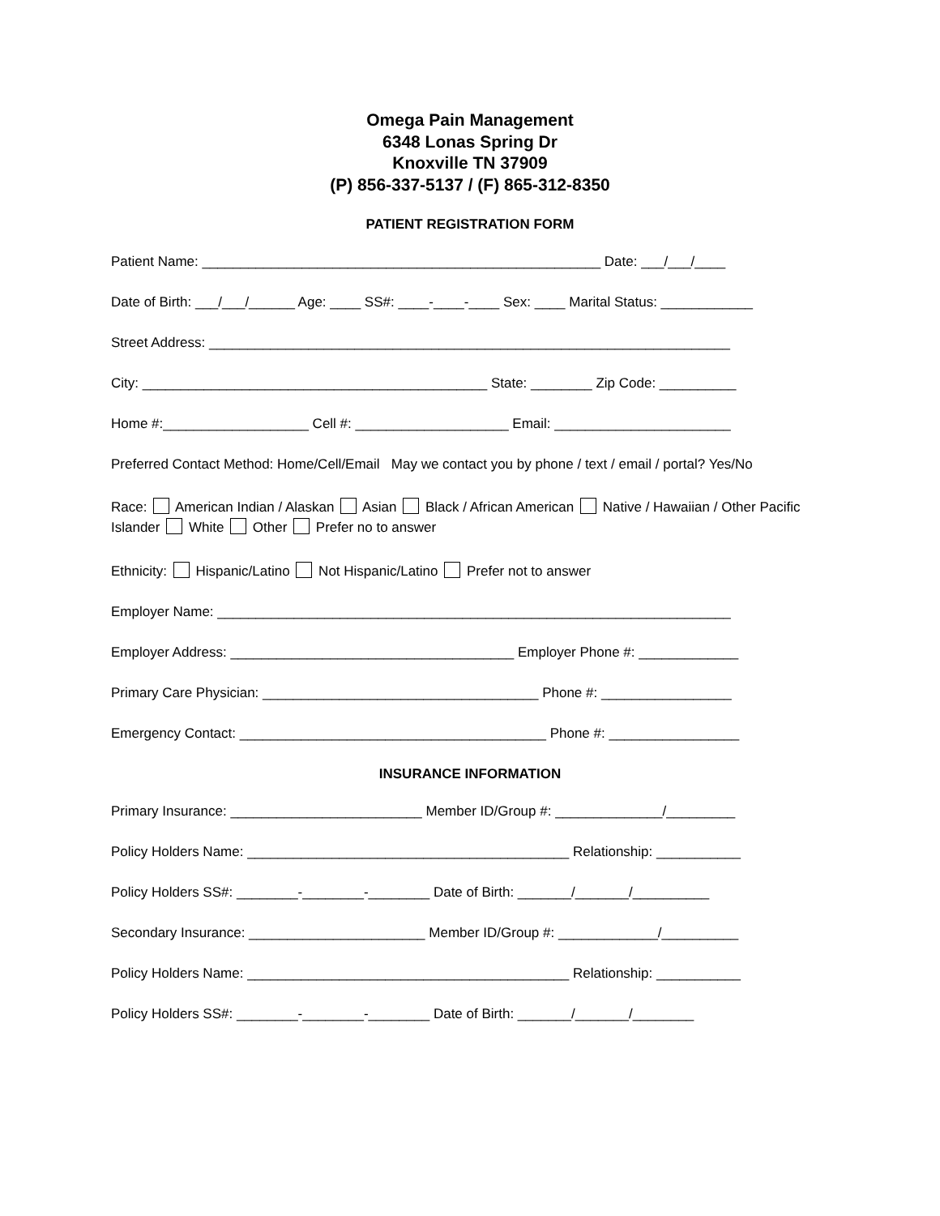Omega Pain Management
6348 Lonas Spring Dr
Knoxville TN 37909
(P) 856-337-5137 / (F) 865-312-8350
PATIENT REGISTRATION FORM
Patient Name: ____________________________________________________ Date: ___/___/____
Date of Birth: ___/___/______ Age: ____ SS#: ____-____-____ Sex: ____ Marital Status: ____________
Street Address: ____________________________________________________________________
City: _____________________________________________ State: ________ Zip Code: __________
Home #:___________________ Cell #: ____________________ Email: _______________________
Preferred Contact Method: Home/Cell/Email May we contact you by phone / text / email / portal? Yes/No
Race: American Indian / Alaskan Asian Black / African American Native / Hawaiian / Other Pacific Islander White Other Prefer no to answer
Ethnicity: Hispanic/Latino Not Hispanic/Latino Prefer not to answer
Employer Name: ___________________________________________________________________
Employer Address: _____________________________________ Employer Phone #: _____________
Primary Care Physician: ____________________________________ Phone #: _________________
Emergency Contact: ________________________________________ Phone #: _________________
INSURANCE INFORMATION
Primary Insurance: _________________________ Member ID/Group #: ______________/_________
Policy Holders Name: __________________________________________ Relationship: ___________
Policy Holders SS#: ________-________-________ Date of Birth: _______/_______/__________
Secondary Insurance: _______________________ Member ID/Group #: _____________/__________
Policy Holders Name: __________________________________________ Relationship: ___________
Policy Holders SS#: ________-________-________ Date of Birth: _______/_______/________